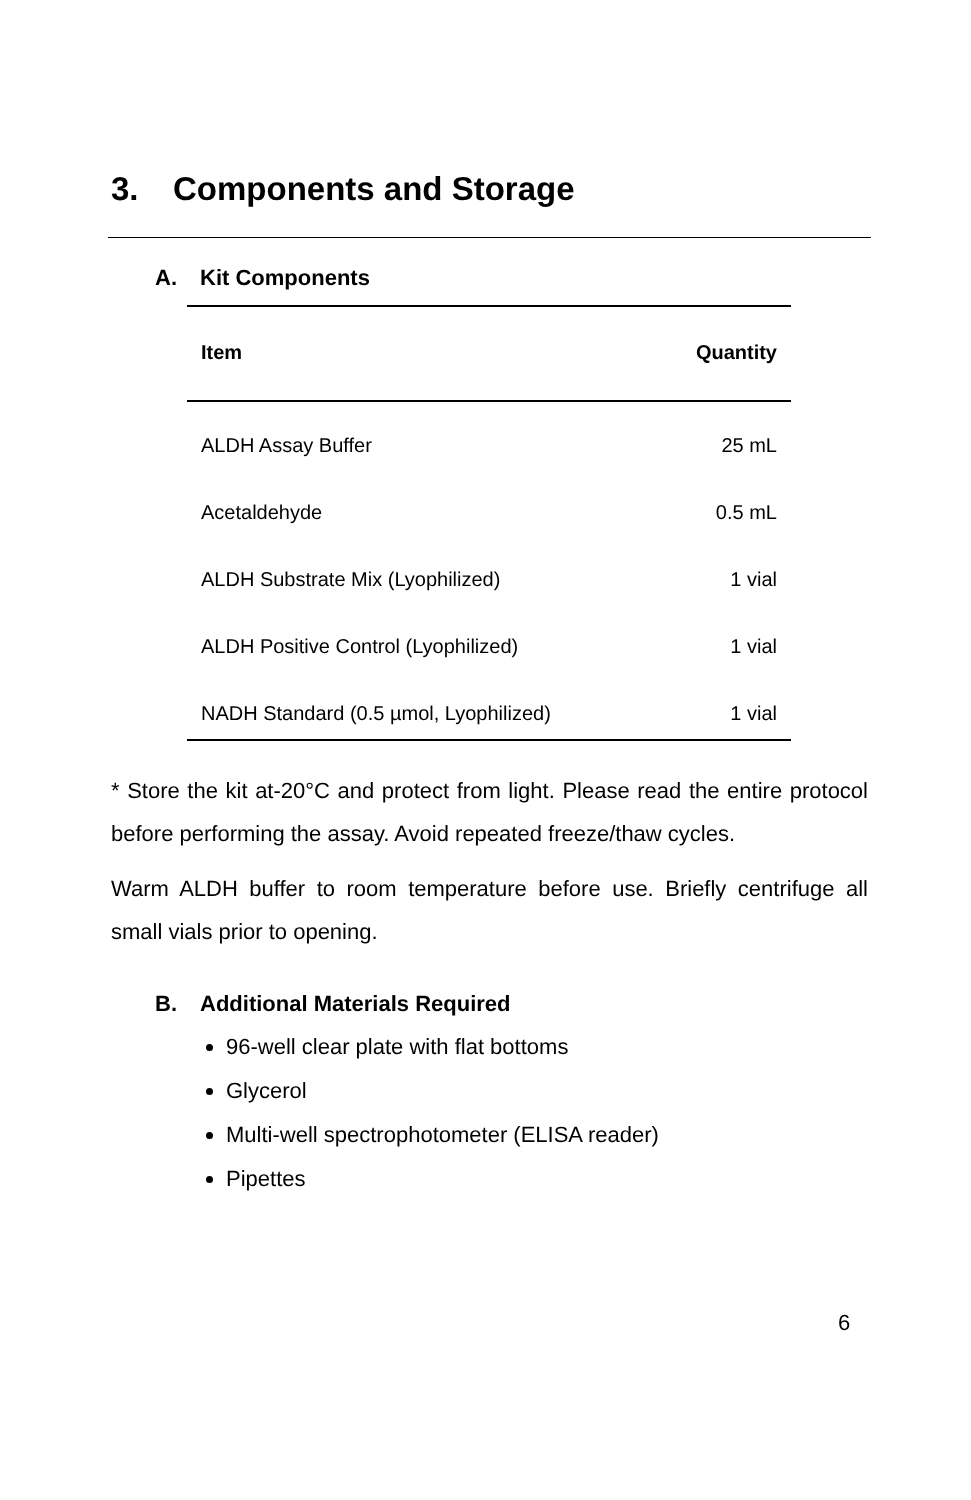3. Components and Storage
A. Kit Components
| Item | Quantity |
| --- | --- |
| ALDH Assay Buffer | 25 mL |
| Acetaldehyde | 0.5 mL |
| ALDH Substrate Mix (Lyophilized) | 1 vial |
| ALDH Positive Control (Lyophilized) | 1 vial |
| NADH Standard (0.5 µmol, Lyophilized) | 1 vial |
* Store the kit at-20°C and protect from light. Please read the entire protocol before performing the assay. Avoid repeated freeze/thaw cycles.
Warm ALDH buffer to room temperature before use. Briefly centrifuge all small vials prior to opening.
B. Additional Materials Required
96-well clear plate with flat bottoms
Glycerol
Multi-well spectrophotometer (ELISA reader)
Pipettes
6